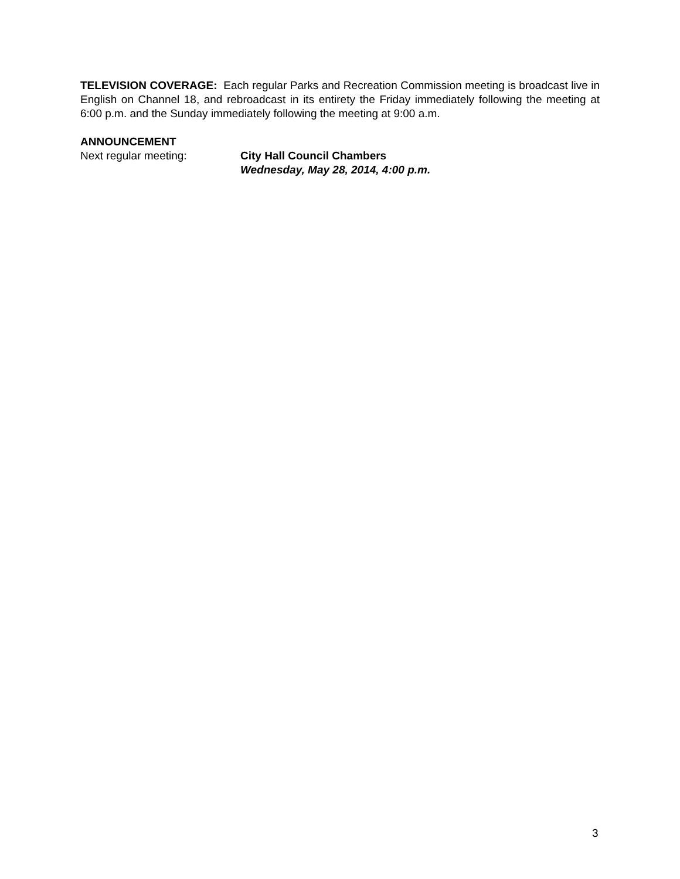TELEVISION COVERAGE: Each regular Parks and Recreation Commission meeting is broadcast live in English on Channel 18, and rebroadcast in its entirety the Friday immediately following the meeting at 6:00 p.m. and the Sunday immediately following the meeting at 9:00 a.m.
ANNOUNCEMENT
Next regular meeting: City Hall Council Chambers
Wednesday, May 28, 2014, 4:00 p.m.
3